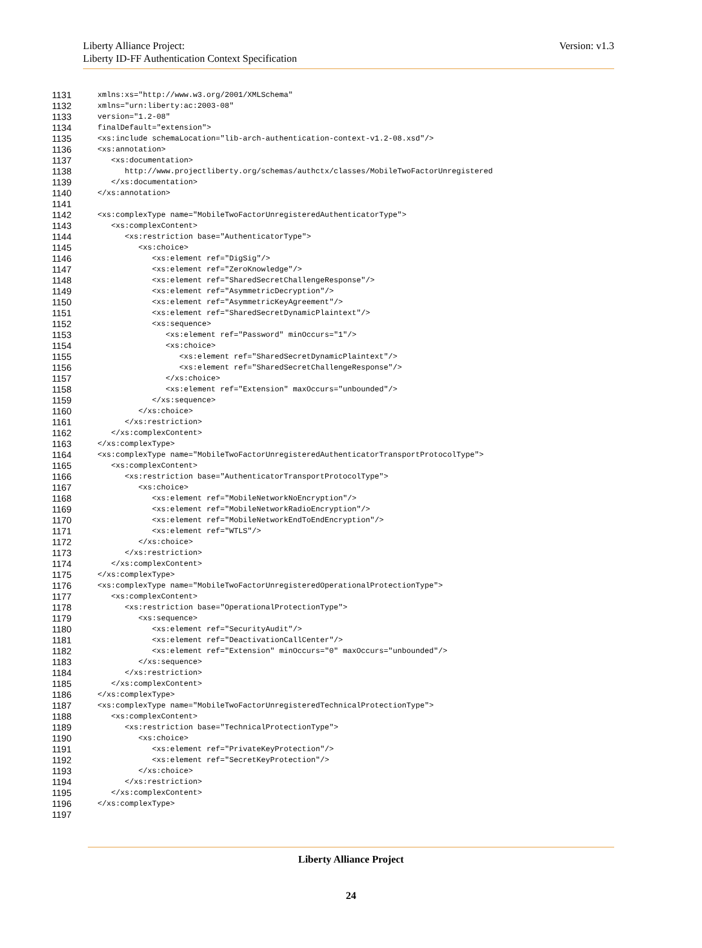Liberty Alliance Project:
Liberty ID-FF Authentication Context Specification
Version: v1.3
1131 xmlns:xs="http://www.w3.org/2001/XMLSchema"
1132 xmlns="urn:liberty:ac:2003-08"
1133 version="1.2-08"
1134 finalDefault="extension">
1135 <xs:include schemaLocation="lib-arch-authentication-context-v1.2-08.xsd"/>
1136 <xs:annotation>
1137 <xs:documentation>
1138 http://www.projectliberty.org/schemas/authctx/classes/MobileTwoFactorUnregistered
1139 </xs:documentation>
1140 </xs:annotation>
1141
1142 <xs:complexType name="MobileTwoFactorUnregisteredAuthenticatorType">
1143 <xs:complexContent>
1144 <xs:restriction base="AuthenticatorType">
1145 <xs:choice>
1146 <xs:element ref="DigSig"/>
1147 <xs:element ref="ZeroKnowledge"/>
1148 <xs:element ref="SharedSecretChallengeResponse"/>
1149 <xs:element ref="AsymmetricDecryption"/>
1150 <xs:element ref="AsymmetricKeyAgreement"/>
1151 <xs:element ref="SharedSecretDynamicPlaintext"/>
1152 <xs:sequence>
1153 <xs:element ref="Password" minOccurs="1"/>
1154 <xs:choice>
1155 <xs:element ref="SharedSecretDynamicPlaintext"/>
1156 <xs:element ref="SharedSecretChallengeResponse"/>
1157 </xs:choice>
1158 <xs:element ref="Extension" maxOccurs="unbounded"/>
1159 </xs:sequence>
1160 </xs:choice>
1161 </xs:restriction>
1162 </xs:complexContent>
1163 </xs:complexType>
1164 <xs:complexType name="MobileTwoFactorUnregisteredAuthenticatorTransportProtocolType">
1165 <xs:complexContent>
1166 <xs:restriction base="AuthenticatorTransportProtocolType">
1167 <xs:choice>
1168 <xs:element ref="MobileNetworkNoEncryption"/>
1169 <xs:element ref="MobileNetworkRadioEncryption"/>
1170 <xs:element ref="MobileNetworkEndToEndEncryption"/>
1171 <xs:element ref="WTLS"/>
1172 </xs:choice>
1173 </xs:restriction>
1174 </xs:complexContent>
1175 </xs:complexType>
1176 <xs:complexType name="MobileTwoFactorUnregisteredOperationalProtectionType">
1177 <xs:complexContent>
1178 <xs:restriction base="OperationalProtectionType">
1179 <xs:sequence>
1180 <xs:element ref="SecurityAudit"/>
1181 <xs:element ref="DeactivationCallCenter"/>
1182 <xs:element ref="Extension" minOccurs="0" maxOccurs="unbounded"/>
1183 </xs:sequence>
1184 </xs:restriction>
1185 </xs:complexContent>
1186 </xs:complexType>
1187 <xs:complexType name="MobileTwoFactorUnregisteredTechnicalProtectionType">
1188 <xs:complexContent>
1189 <xs:restriction base="TechnicalProtectionType">
1190 <xs:choice>
1191 <xs:element ref="PrivateKeyProtection"/>
1192 <xs:element ref="SecretKeyProtection"/>
1193 </xs:choice>
1194 </xs:restriction>
1195 </xs:complexContent>
1196 </xs:complexType>
1197
Liberty Alliance Project
24